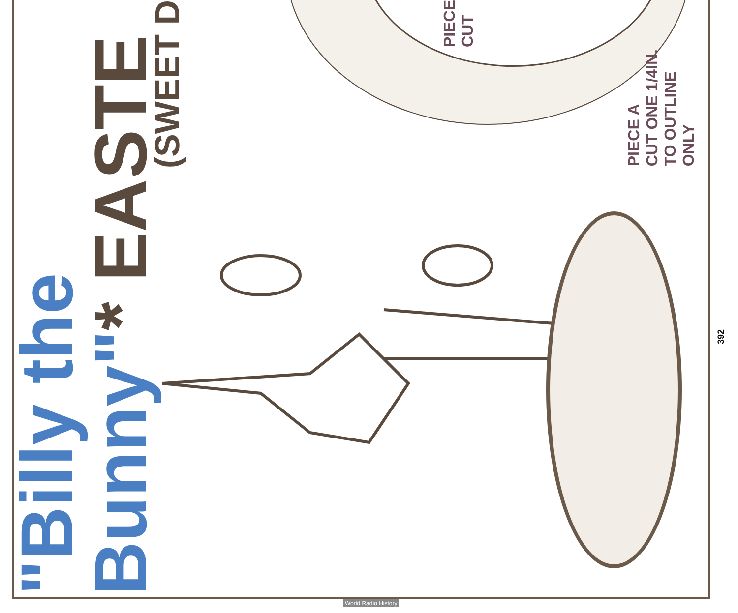"Billy the Bunny"* EASTE
(SWEET D
PIECE
CUT
PIECE A
CUT ONE 1/4IN.
TO OUTLINE
ONLY
392
World Radio History